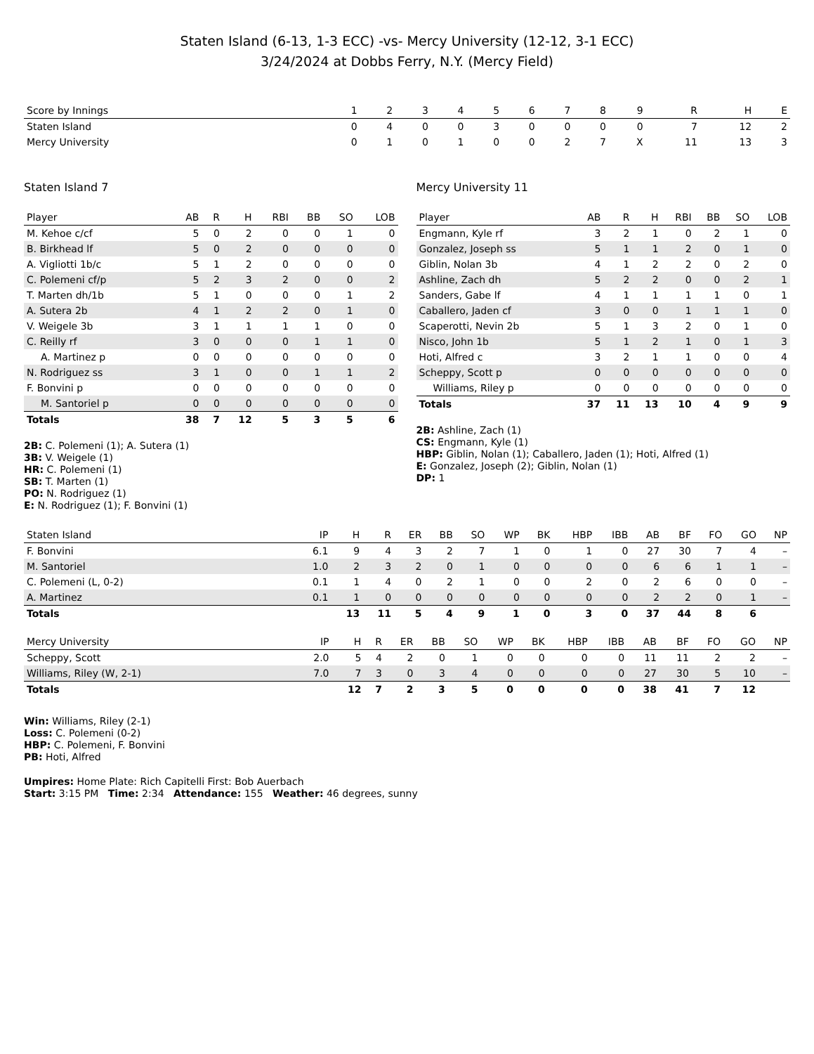Staten Island (6-13, 1-3 ECC) -vs- Mercy University (12-12, 3-1 ECC)
3/24/2024 at Dobbs Ferry, N.Y. (Mercy Field)
| Score by Innings | 1 | 2 | 3 | 4 | 5 | 6 | 7 | 8 | 9 | R | H | E |
| --- | --- | --- | --- | --- | --- | --- | --- | --- | --- | --- | --- | --- |
| Staten Island | 0 | 4 | 0 | 0 | 3 | 0 | 0 | 0 | 0 | 7 | 12 | 2 |
| Mercy University | 0 | 1 | 0 | 1 | 0 | 0 | 2 | 7 | X | 11 | 13 | 3 |
Staten Island 7
| Player | AB | R | H | RBI | BB | SO | LOB |
| --- | --- | --- | --- | --- | --- | --- | --- |
| M. Kehoe c/cf | 5 | 0 | 2 | 0 | 0 | 1 | 0 |
| B. Birkhead lf | 5 | 0 | 2 | 0 | 0 | 0 | 0 |
| A. Vigliotti 1b/c | 5 | 1 | 2 | 0 | 0 | 0 | 0 |
| C. Polemeni cf/p | 5 | 2 | 3 | 2 | 0 | 0 | 2 |
| T. Marten dh/1b | 5 | 1 | 0 | 0 | 0 | 1 | 2 |
| A. Sutera 2b | 4 | 1 | 2 | 2 | 0 | 1 | 0 |
| V. Weigele 3b | 3 | 1 | 1 | 1 | 1 | 0 | 0 |
| C. Reilly rf | 3 | 0 | 0 | 0 | 1 | 1 | 0 |
| A. Martinez p | 0 | 0 | 0 | 0 | 0 | 0 | 0 |
| N. Rodriguez ss | 3 | 1 | 0 | 0 | 1 | 1 | 2 |
| F. Bonvini p | 0 | 0 | 0 | 0 | 0 | 0 | 0 |
| M. Santoriel p | 0 | 0 | 0 | 0 | 0 | 0 | 0 |
| Totals | 38 | 7 | 12 | 5 | 3 | 5 | 6 |
2B: C. Polemeni (1); A. Sutera (1)
3B: V. Weigele (1)
HR: C. Polemeni (1)
SB: T. Marten (1)
PO: N. Rodriguez (1)
E: N. Rodriguez (1); F. Bonvini (1)
Mercy University 11
| Player | AB | R | H | RBI | BB | SO | LOB |
| --- | --- | --- | --- | --- | --- | --- | --- |
| Engmann, Kyle rf | 3 | 2 | 1 | 0 | 2 | 1 | 0 |
| Gonzalez, Joseph ss | 5 | 1 | 1 | 2 | 0 | 1 | 0 |
| Giblin, Nolan 3b | 4 | 1 | 2 | 2 | 0 | 2 | 0 |
| Ashline, Zach dh | 5 | 2 | 2 | 0 | 0 | 2 | 1 |
| Sanders, Gabe lf | 4 | 1 | 1 | 1 | 1 | 0 | 1 |
| Caballero, Jaden cf | 3 | 0 | 0 | 1 | 1 | 1 | 0 |
| Scaperotti, Nevin 2b | 5 | 1 | 3 | 2 | 0 | 1 | 0 |
| Nisco, John 1b | 5 | 1 | 2 | 1 | 0 | 1 | 3 |
| Hoti, Alfred c | 3 | 2 | 1 | 1 | 0 | 0 | 4 |
| Scheppy, Scott p | 0 | 0 | 0 | 0 | 0 | 0 | 0 |
| Williams, Riley p | 0 | 0 | 0 | 0 | 0 | 0 | 0 |
| Totals | 37 | 11 | 13 | 10 | 4 | 9 | 9 |
2B: Ashline, Zach (1)
CS: Engmann, Kyle (1)
HBP: Giblin, Nolan (1); Caballero, Jaden (1); Hoti, Alfred (1)
E: Gonzalez, Joseph (2); Giblin, Nolan (1)
DP: 1
| Staten Island | IP | H | R | ER | BB | SO | WP | BK | HBP | IBB | AB | BF | FO | GO | NP |
| --- | --- | --- | --- | --- | --- | --- | --- | --- | --- | --- | --- | --- | --- | --- | --- |
| F. Bonvini | 6.1 | 9 | 4 | 3 | 2 | 7 | 1 | 0 | 1 | 0 | 27 | 30 | 7 | 4 | – |
| M. Santoriel | 1.0 | 2 | 3 | 2 | 0 | 1 | 0 | 0 | 0 | 0 | 6 | 6 | 1 | 1 | – |
| C. Polemeni (L, 0-2) | 0.1 | 1 | 4 | 0 | 2 | 1 | 0 | 0 | 2 | 0 | 2 | 6 | 0 | 0 | – |
| A. Martinez | 0.1 | 1 | 0 | 0 | 0 | 0 | 0 | 0 | 0 | 0 | 2 | 2 | 0 | 1 | – |
| Totals | | 13 | 11 | 5 | 4 | 9 | 1 | 0 | 3 | 0 | 37 | 44 | 8 | 6 | |
| Mercy University | IP | H | R | ER | BB | SO | WP | BK | HBP | IBB | AB | BF | FO | GO | NP |
| --- | --- | --- | --- | --- | --- | --- | --- | --- | --- | --- | --- | --- | --- | --- | --- |
| Scheppy, Scott | 2.0 | 5 | 4 | 2 | 0 | 1 | 0 | 0 | 0 | 0 | 11 | 11 | 2 | 2 | – |
| Williams, Riley (W, 2-1) | 7.0 | 7 | 3 | 0 | 3 | 4 | 0 | 0 | 0 | 0 | 27 | 30 | 5 | 10 | – |
| Totals | | 12 | 7 | 2 | 3 | 5 | 0 | 0 | 0 | 0 | 38 | 41 | 7 | 12 | |
Win: Williams, Riley (2-1)
Loss: C. Polemeni (0-2)
HBP: C. Polemeni, F. Bonvini
PB: Hoti, Alfred
Umpires: Home Plate: Rich Capitelli First: Bob Auerbach
Start: 3:15 PM Time: 2:34 Attendance: 155 Weather: 46 degrees, sunny